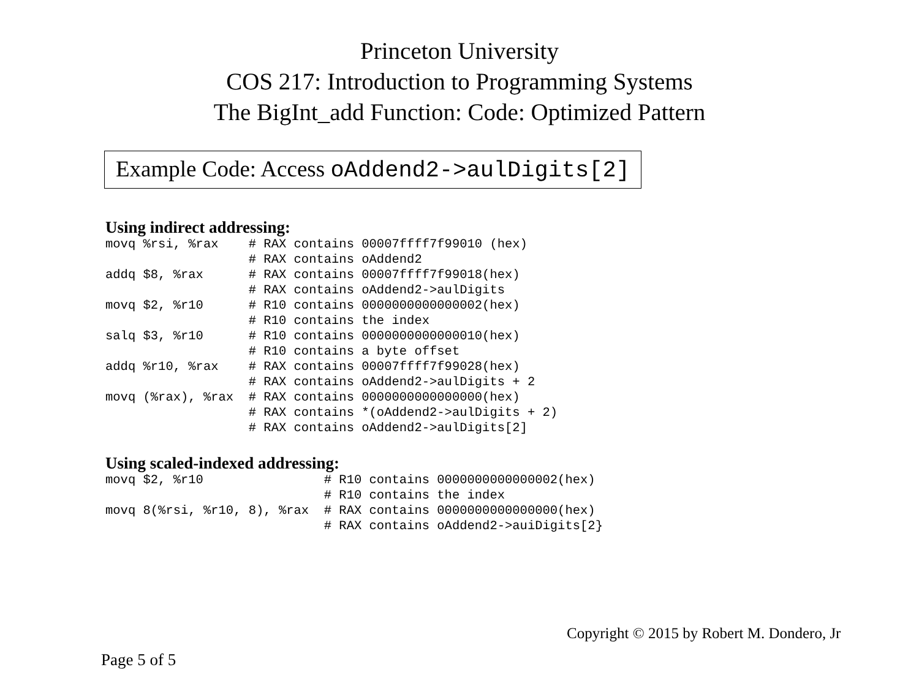Princeton University
COS 217: Introduction to Programming Systems
The BigInt_add Function: Code: Optimized Pattern
Example Code: Access oAddend2->aulDigits[2]
Using indirect addressing:
movq %rsi, %rax    # RAX contains 00007ffff7f99010 (hex)
                   # RAX contains oAddend2
addq $8, %rax      # RAX contains 00007ffff7f99018(hex)
                   # RAX contains oAddend2->aulDigits
movq $2, %r10      # R10 contains 0000000000000002(hex)
                   # R10 contains the index
salq $3, %r10      # R10 contains 0000000000000010(hex)
                   # R10 contains a byte offset
addq %r10, %rax    # RAX contains 00007ffff7f99028(hex)
                   # RAX contains oAddend2->aulDigits + 2
movq (%rax), %rax  # RAX contains 0000000000000000(hex)
                   # RAX contains *(oAddend2->aulDigits + 2)
                   # RAX contains oAddend2->aulDigits[2]
Using scaled-indexed addressing:
movq $2, %r10                # R10 contains 0000000000000002(hex)
                             # R10 contains the index
movq 8(%rsi, %r10, 8), %rax  # RAX contains 0000000000000000(hex)
                             # RAX contains oAddend2->auiDigits[2}
Copyright © 2015 by Robert M. Dondero, Jr
Page 5 of 5